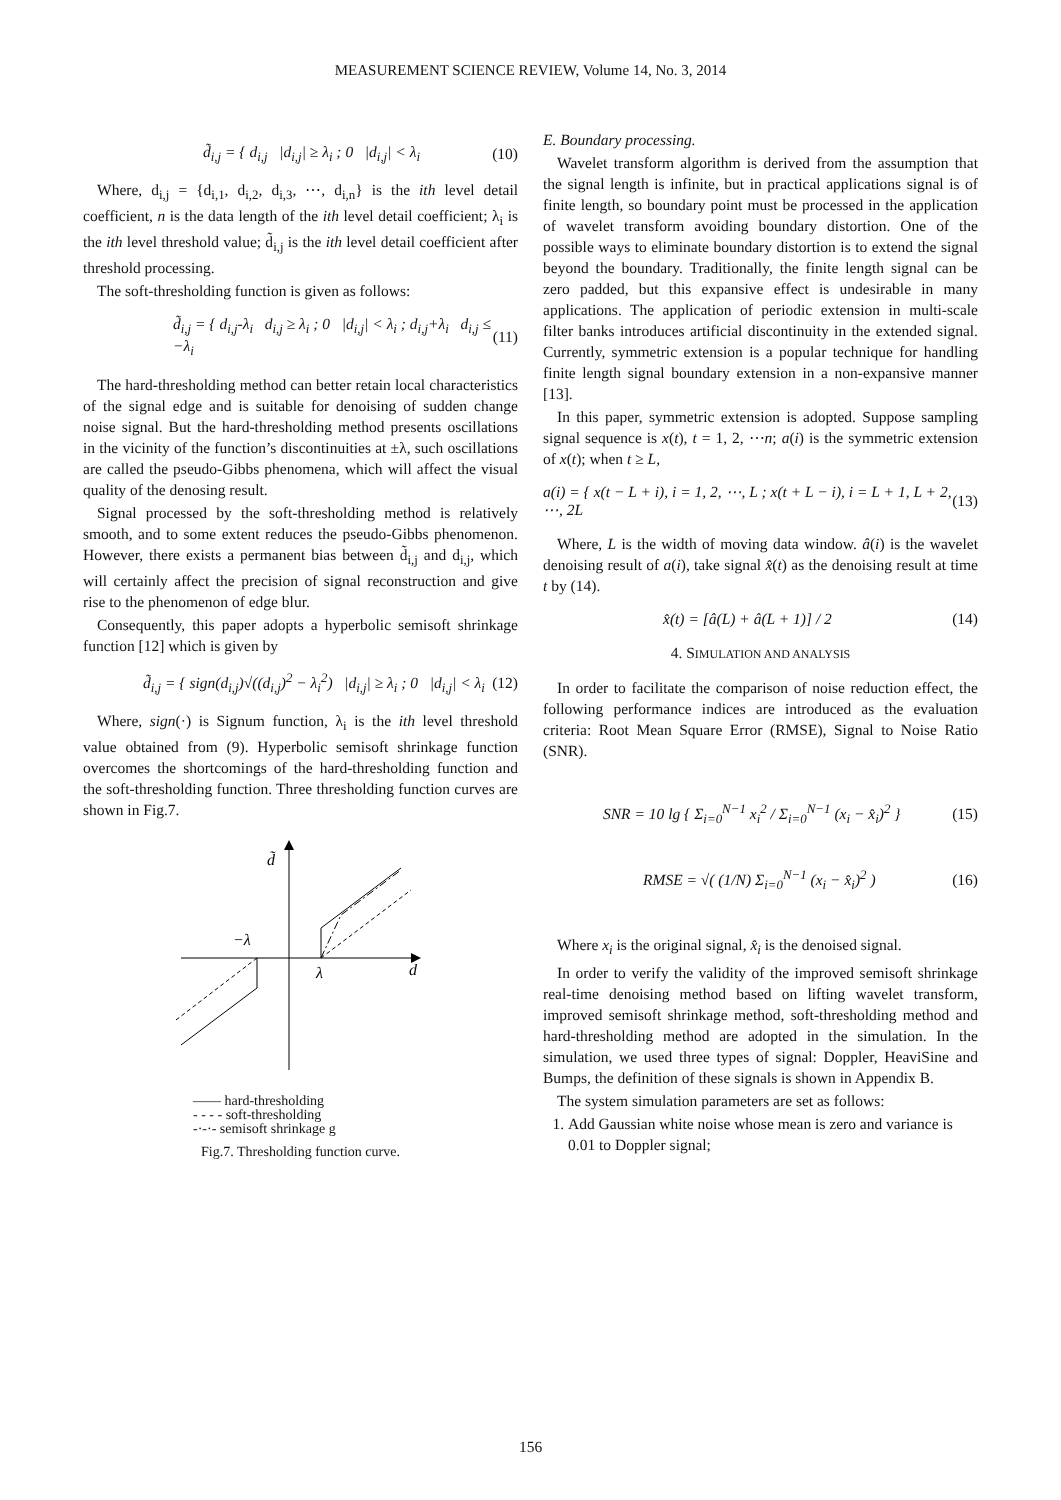MEASUREMENT SCIENCE REVIEW, Volume 14, No. 3, 2014
d̃<sub>i,j</sub> = { d<sub>i,j</sub> |d<sub>i,j</sub>| ≥ λ<sub>i</sub> ; 0 |d<sub>i,j</sub>| < λ<sub>i</sub> (10)
Where, d<sub>i,j</sub> = {d<sub>i,1</sub>, d<sub>i,2</sub>, d<sub>i,3</sub>, ⋯, d<sub>i,n</sub>} is the ith level detail coefficient, n is the data length of the ith level detail coefficient; λ<sub>i</sub> is the ith level threshold value; d̃<sub>i,j</sub> is the ith level detail coefficient after threshold processing.
The soft-thresholding function is given as follows:
d̃<sub>i,j</sub> = { d<sub>i,j</sub>-λ<sub>i</sub> d<sub>i,j</sub> ≥ λ<sub>i</sub> ; 0 |d<sub>i,j</sub>| < λ<sub>i</sub> ; d<sub>i,j</sub>+λ<sub>i</sub> d<sub>i,j</sub> ≤ −λ<sub>i</sub> (11)
The hard-thresholding method can better retain local characteristics of the signal edge and is suitable for denoising of sudden change noise signal. But the hard-thresholding method presents oscillations in the vicinity of the function’s discontinuities at ±λ, such oscillations are called the pseudo-Gibbs phenomena, which will affect the visual quality of the denosing result.
Signal processed by the soft-thresholding method is relatively smooth, and to some extent reduces the pseudo-Gibbs phenomenon. However, there exists a permanent bias between d̃<sub>i,j</sub> and d<sub>i,j</sub>, which will certainly affect the precision of signal reconstruction and give rise to the phenomenon of edge blur.
Consequently, this paper adopts a hyperbolic semisoft shrinkage function [12] which is given by
d̃<sub>i,j</sub> = { sign(d<sub>i,j</sub>)√((d<sub>i,j</sub>)<sup>2</sup> − λ<sub>i</sub><sup>2</sup>) |d<sub>i,j</sub>| ≥ λ<sub>i</sub> ; 0 |d<sub>i,j</sub>| < λ<sub>i</sub> (12)
Where, sign(·) is Signum function, λ<sub>i</sub> is the ith level threshold value obtained from (9). Hyperbolic semisoft shrinkage function overcomes the shortcomings of the hard-thresholding function and the soft-thresholding function. Three thresholding function curves are shown in Fig.7.
d̃
d
−λ
λ
—— hard-thresholding
- - - - soft-thresholding
-·-·- semisoft shrinkage g
Fig.7. Thresholding function curve.
E. Boundary processing.
Wavelet transform algorithm is derived from the assumption that the signal length is infinite, but in practical applications signal is of finite length, so boundary point must be processed in the application of wavelet transform avoiding boundary distortion. One of the possible ways to eliminate boundary distortion is to extend the signal beyond the boundary. Traditionally, the finite length signal can be zero padded, but this expansive effect is undesirable in many applications. The application of periodic extension in multi-scale filter banks introduces artificial discontinuity in the extended signal. Currently, symmetric extension is a popular technique for handling finite length signal boundary extension in a non-expansive manner [13].
In this paper, symmetric extension is adopted. Suppose sampling signal sequence is x(t), t = 1, 2, ⋯n; a(i) is the symmetric extension of x(t); when t ≥ L,
a(i) = { x(t − L + i), i = 1, 2, ⋯, L ; x(t + L − i), i = L + 1, L + 2, ⋯, 2L (13)
Where, L is the width of moving data window. â(i) is the wavelet denoising result of a(i), take signal x̂(t) as the denoising result at time t by (14).
x̂(t) = [â(L) + â(L + 1)] / 2 (14)
4. SIMULATION AND ANALYSIS
In order to facilitate the comparison of noise reduction effect, the following performance indices are introduced as the evaluation criteria: Root Mean Square Error (RMSE), Signal to Noise Ratio (SNR).
SNR = 10 lg { Σ<sub>i=0</sub><sup>N−1</sup> x<sub>i</sub><sup>2</sup> / Σ<sub>i=0</sub><sup>N−1</sup> (x<sub>i</sub> − x̂<sub>i</sub>)<sup>2</sup> } (15)
RMSE = √( (1/N) Σ<sub>i=0</sub><sup>N−1</sup> (x<sub>i</sub> − x̂<sub>i</sub>)<sup>2</sup> ) (16)
Where x<sub>i</sub> is the original signal, x̂<sub>i</sub> is the denoised signal.
In order to verify the validity of the improved semisoft shrinkage real-time denoising method based on lifting wavelet transform, improved semisoft shrinkage method, soft-thresholding method and hard-thresholding method are adopted in the simulation. In the simulation, we used three types of signal: Doppler, HeaviSine and Bumps, the definition of these signals is shown in Appendix B.
The system simulation parameters are set as follows:
1. Add Gaussian white noise whose mean is zero and variance is 0.01 to Doppler signal;
156